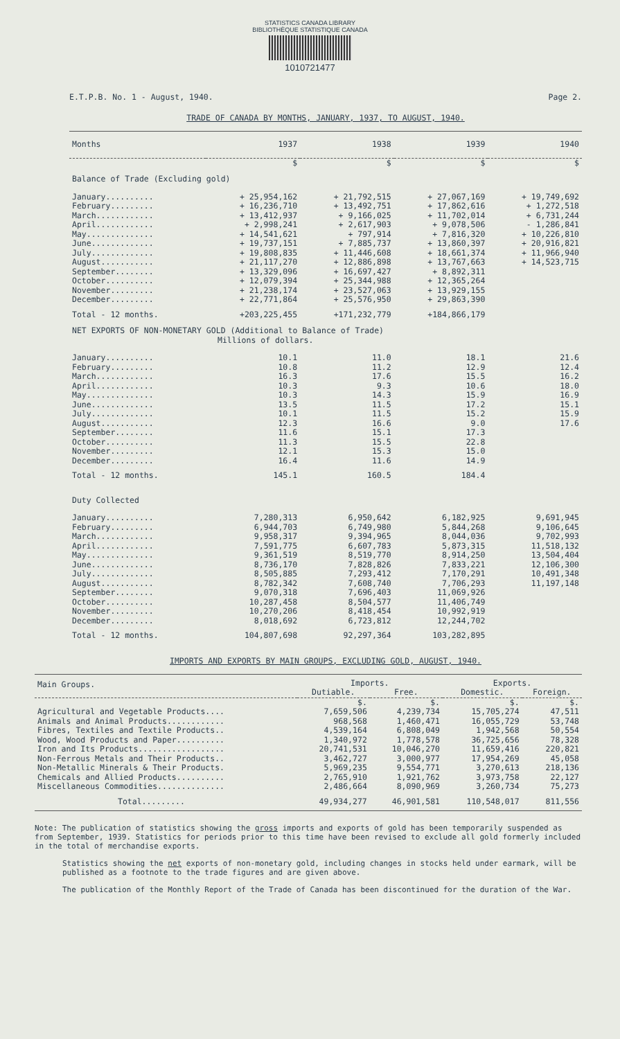STATISTICS CANADA LIBRARY
BIBLIOTHÈQUE STATISTIQUE CANADA
1010721477
E.T.P.B. No. 1 - August, 1940. Page 2.
TRADE OF CANADA BY MONTHS, JANUARY, 1937, TO AUGUST, 1940.
| Months | 1937 | 1938 | 1939 | 1940 |
| --- | --- | --- | --- | --- |
| | $ | $ | $ | $ |
| Balance of Trade (Excluding gold) | | | | |
| January.......... | + 25,954,162 | + 21,792,515 | + 27,067,169 | + 19,749,692 |
| February......... | + 16,236,710 | + 13,492,751 | + 17,862,616 | + 1,272,518 |
| March............ | + 13,412,937 | + 9,166,025 | + 11,702,014 | + 6,731,244 |
| April............ | + 2,998,241 | + 2,617,903 | + 9,078,506 | - 1,286,841 |
| May.............. | + 14,541,621 | + 797,914 | + 7,816,320 | + 10,226,810 |
| June............. | + 19,737,151 | + 7,885,737 | + 13,860,397 | + 20,916,821 |
| July............. | + 19,808,835 | + 11,446,608 | + 18,661,374 | + 11,966,940 |
| August........... | + 21,117,270 | + 12,886,898 | + 13,767,663 | + 14,523,715 |
| September........ | + 13,329,096 | + 16,697,427 | + 8,892,311 | |
| October.......... | + 12,079,394 | + 25,344,988 | + 12,365,264 | |
| November......... | + 21,238,174 | + 23,527,063 | + 13,929,155 | |
| December......... | + 22,771,864 | + 25,576,950 | + 29,863,390 | |
| Total - 12 months. | +203,225,455 | +171,232,779 | +184,866,179 | |
| NET EXPORTS OF NON-MONETARY GOLD (Additional to Balance of Trade) Millions of dollars. | | | | |
| January.......... | 10.1 | 11.0 | 18.1 | 21.6 |
| February......... | 10.8 | 11.2 | 12.9 | 12.4 |
| March............ | 16.3 | 17.6 | 15.5 | 16.2 |
| April............ | 10.3 | 9.3 | 10.6 | 18.0 |
| May.............. | 10.3 | 14.3 | 15.9 | 16.9 |
| June............. | 13.5 | 11.5 | 17.2 | 15.1 |
| July............. | 10.1 | 11.5 | 15.2 | 15.9 |
| August........... | 12.3 | 16.6 | 9.0 | 17.6 |
| September........ | 11.6 | 15.1 | 17.3 | |
| October.......... | 11.3 | 15.5 | 22.8 | |
| November......... | 12.1 | 15.3 | 15.0 | |
| December......... | 16.4 | 11.6 | 14.9 | |
| Total - 12 months. | 145.1 | 160.5 | 184.4 | |
| Duty Collected | | | | |
| January.......... | 7,280,313 | 6,950,642 | 6,182,925 | 9,691,945 |
| February......... | 6,944,703 | 6,749,980 | 5,844,268 | 9,106,645 |
| March............ | 9,958,317 | 9,394,965 | 8,044,036 | 9,702,993 |
| April............ | 7,591,775 | 6,607,783 | 5,873,315 | 11,518,132 |
| May.............. | 9,361,519 | 8,519,770 | 8,914,250 | 13,504,404 |
| June............. | 8,736,170 | 7,828,826 | 7,833,221 | 12,106,300 |
| July............. | 8,505,885 | 7,293,412 | 7,170,291 | 10,491,348 |
| August........... | 8,782,342 | 7,608,740 | 7,706,293 | 11,197,148 |
| September........ | 9,070,318 | 7,696,403 | 11,069,926 | |
| October.......... | 10,287,458 | 8,504,577 | 11,406,749 | |
| November......... | 10,270,206 | 8,418,454 | 10,992,919 | |
| December......... | 8,018,692 | 6,723,812 | 12,244,702 | |
| Total - 12 months. | 104,807,698 | 92,297,364 | 103,282,895 | |
IMPORTS AND EXPORTS BY MAIN GROUPS, EXCLUDING GOLD, AUGUST, 1940.
| Main Groups. | Imports. | | Exports. | |
| --- | --- | --- | --- | --- |
| | Dutiable. | Free. | Domestic. | Foreign. |
| | $. | $. | $. | $. |
| Agricultural and Vegetable Products.... | 7,659,506 | 4,239,734 | 15,705,274 | 47,511 |
| Animals and Animal Products............ | 968,568 | 1,460,471 | 16,055,729 | 53,748 |
| Fibres, Textiles and Textile Products.. | 4,539,164 | 6,808,049 | 1,942,568 | 50,554 |
| Wood, Wood Products and Paper.......... | 1,340,972 | 1,778,578 | 36,725,656 | 78,328 |
| Iron and Its Products.................. | 20,741,531 | 10,046,270 | 11,659,416 | 220,821 |
| Non-Ferrous Metals and Their Products.. | 3,462,727 | 3,000,977 | 17,954,269 | 45,058 |
| Non-Metallic Minerals & Their Products. | 5,969,235 | 9,554,771 | 3,270,613 | 218,136 |
| Chemicals and Allied Products.......... | 2,765,910 | 1,921,762 | 3,973,758 | 22,127 |
| Miscellaneous Commodities.............. | 2,486,664 | 8,090,969 | 3,260,734 | 75,273 |
| Total......... | 49,934,277 | 46,901,581 | 110,548,017 | 811,556 |
Note: The publication of statistics showing the gross imports and exports of gold has been temporarily suspended as from September, 1939. Statistics for periods prior to this time have been revised to exclude all gold formerly included in the total of merchandise exports.
Statistics showing the net exports of non-monetary gold, including changes in stocks held under earmark, will be published as a footnote to the trade figures and are given above.
The publication of the Monthly Report of the Trade of Canada has been discontinued for the duration of the War.